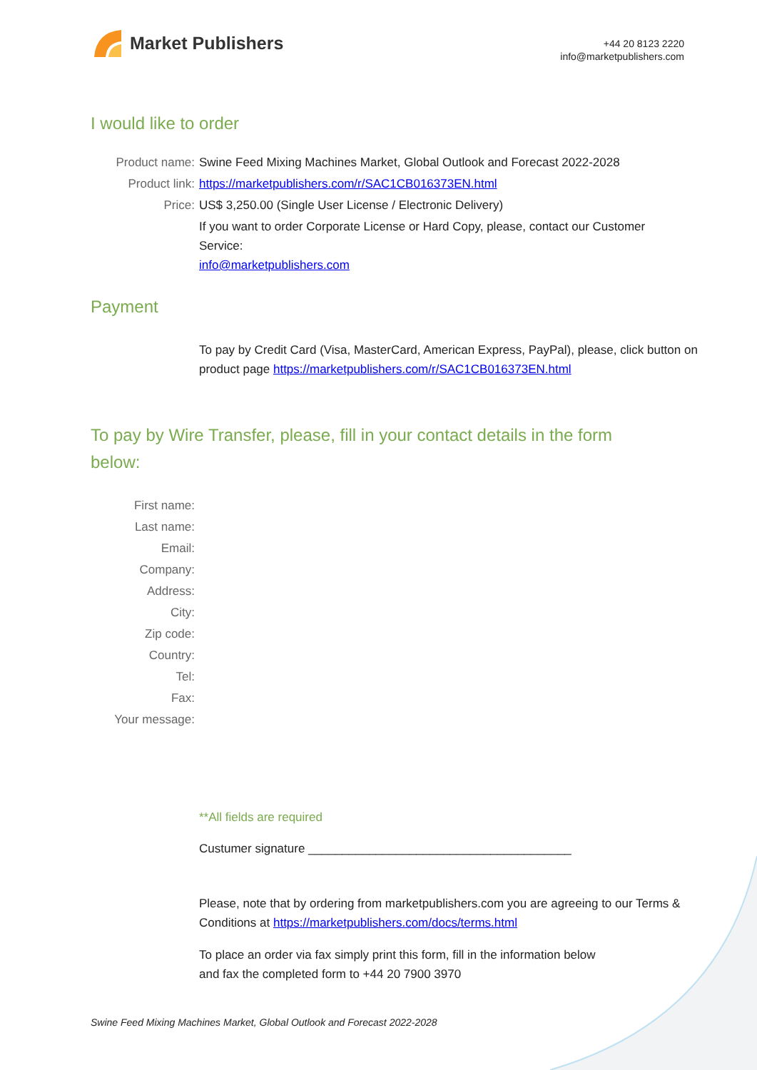Market Publishers
+44 20 8123 2220
info@marketpublishers.com
I would like to order
Product name: Swine Feed Mixing Machines Market, Global Outlook and Forecast 2022-2028
Product link: https://marketpublishers.com/r/SAC1CB016373EN.html
Price: US$ 3,250.00 (Single User License / Electronic Delivery)
If you want to order Corporate License or Hard Copy, please, contact our Customer Service:
info@marketpublishers.com
Payment
To pay by Credit Card (Visa, MasterCard, American Express, PayPal), please, click button on product page https://marketpublishers.com/r/SAC1CB016373EN.html
To pay by Wire Transfer, please, fill in your contact details in the form below:
First name:
Last name:
Email:
Company:
Address:
City:
Zip code:
Country:
Tel:
Fax:
Your message:
**All fields are required
Custumer signature _______________________________________
Please, note that by ordering from marketpublishers.com you are agreeing to our Terms & Conditions at https://marketpublishers.com/docs/terms.html
To place an order via fax simply print this form, fill in the information below
and fax the completed form to +44 20 7900 3970
Swine Feed Mixing Machines Market, Global Outlook and Forecast 2022-2028